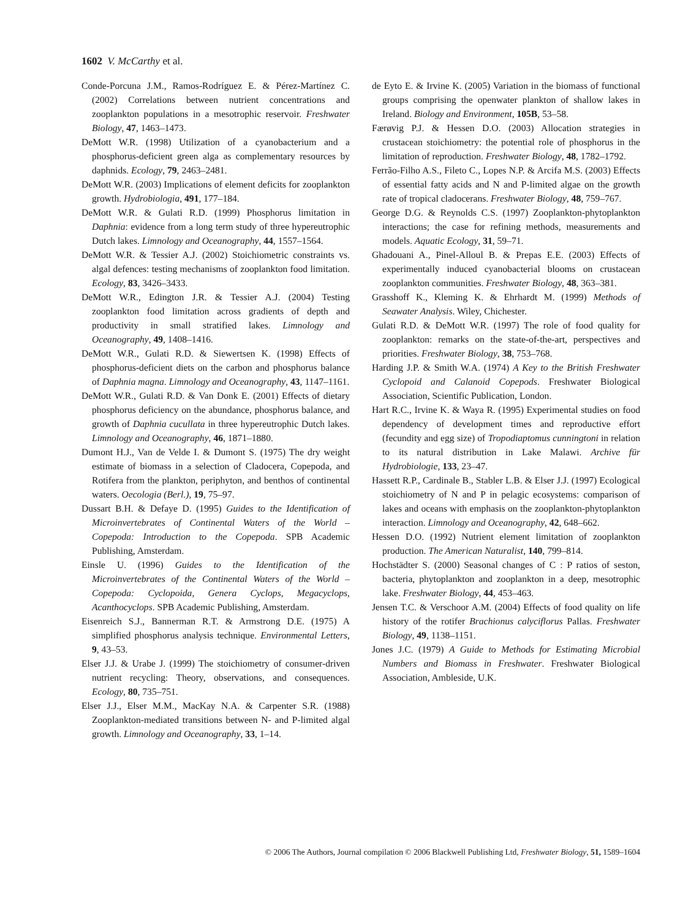1602 V. McCarthy et al.
Conde-Porcuna J.M., Ramos-Rodríguez E. & Pérez-Martínez C. (2002) Correlations between nutrient concentrations and zooplankton populations in a mesotrophic reservoir. Freshwater Biology, 47, 1463–1473.
DeMott W.R. (1998) Utilization of a cyanobacterium and a phosphorus-deficient green alga as complementary resources by daphnids. Ecology, 79, 2463–2481.
DeMott W.R. (2003) Implications of element deficits for zooplankton growth. Hydrobiologia, 491, 177–184.
DeMott W.R. & Gulati R.D. (1999) Phosphorus limitation in Daphnia: evidence from a long term study of three hypereutrophic Dutch lakes. Limnology and Oceanography, 44, 1557–1564.
DeMott W.R. & Tessier A.J. (2002) Stoichiometric constraints vs. algal defences: testing mechanisms of zooplankton food limitation. Ecology, 83, 3426–3433.
DeMott W.R., Edington J.R. & Tessier A.J. (2004) Testing zooplankton food limitation across gradients of depth and productivity in small stratified lakes. Limnology and Oceanography, 49, 1408–1416.
DeMott W.R., Gulati R.D. & Siewertsen K. (1998) Effects of phosphorus-deficient diets on the carbon and phosphorus balance of Daphnia magna. Limnology and Oceanography, 43, 1147–1161.
DeMott W.R., Gulati R.D. & Van Donk E. (2001) Effects of dietary phosphorus deficiency on the abundance, phosphorus balance, and growth of Daphnia cucullata in three hypereutrophic Dutch lakes. Limnology and Oceanography, 46, 1871–1880.
Dumont H.J., Van de Velde I. & Dumont S. (1975) The dry weight estimate of biomass in a selection of Cladocera, Copepoda, and Rotifera from the plankton, periphyton, and benthos of continental waters. Oecologia (Berl.), 19, 75–97.
Dussart B.H. & Defaye D. (1995) Guides to the Identification of Microinvertebrates of Continental Waters of the World – Copepoda: Introduction to the Copepoda. SPB Academic Publishing, Amsterdam.
Einsle U. (1996) Guides to the Identification of the Microinvertebrates of the Continental Waters of the World – Copepoda: Cyclopoida, Genera Cyclops, Megacyclops, Acanthocyclops. SPB Academic Publishing, Amsterdam.
Eisenreich S.J., Bannerman R.T. & Armstrong D.E. (1975) A simplified phosphorus analysis technique. Environmental Letters, 9, 43–53.
Elser J.J. & Urabe J. (1999) The stoichiometry of consumer-driven nutrient recycling: Theory, observations, and consequences. Ecology, 80, 735–751.
Elser J.J., Elser M.M., MacKay N.A. & Carpenter S.R. (1988) Zooplankton-mediated transitions between N- and P-limited algal growth. Limnology and Oceanography, 33, 1–14.
de Eyto E. & Irvine K. (2005) Variation in the biomass of functional groups comprising the openwater plankton of shallow lakes in Ireland. Biology and Environment, 105B, 53–58.
Færøvig P.J. & Hessen D.O. (2003) Allocation strategies in crustacean stoichiometry: the potential role of phosphorus in the limitation of reproduction. Freshwater Biology, 48, 1782–1792.
Ferrão-Filho A.S., Fileto C., Lopes N.P. & Arcifa M.S. (2003) Effects of essential fatty acids and N and P-limited algae on the growth rate of tropical cladocerans. Freshwater Biology, 48, 759–767.
George D.G. & Reynolds C.S. (1997) Zooplankton-phytoplankton interactions; the case for refining methods, measurements and models. Aquatic Ecology, 31, 59–71.
Ghadouani A., Pinel-Alloul B. & Prepas E.E. (2003) Effects of experimentally induced cyanobacterial blooms on crustacean zooplankton communities. Freshwater Biology, 48, 363–381.
Grasshoff K., Kleming K. & Ehrhardt M. (1999) Methods of Seawater Analysis. Wiley, Chichester.
Gulati R.D. & DeMott W.R. (1997) The role of food quality for zooplankton: remarks on the state-of-the-art, perspectives and priorities. Freshwater Biology, 38, 753–768.
Harding J.P. & Smith W.A. (1974) A Key to the British Freshwater Cyclopoid and Calanoid Copepods. Freshwater Biological Association, Scientific Publication, London.
Hart R.C., Irvine K. & Waya R. (1995) Experimental studies on food dependency of development times and reproductive effort (fecundity and egg size) of Tropodiaptomus cunningtoni in relation to its natural distribution in Lake Malawi. Archive für Hydrobiologie, 133, 23–47.
Hassett R.P., Cardinale B., Stabler L.B. & Elser J.J. (1997) Ecological stoichiometry of N and P in pelagic ecosystems: comparison of lakes and oceans with emphasis on the zooplankton-phytoplankton interaction. Limnology and Oceanography, 42, 648–662.
Hessen D.O. (1992) Nutrient element limitation of zooplankton production. The American Naturalist, 140, 799–814.
Hochstädter S. (2000) Seasonal changes of C : P ratios of seston, bacteria, phytoplankton and zooplankton in a deep, mesotrophic lake. Freshwater Biology, 44, 453–463.
Jensen T.C. & Verschoor A.M. (2004) Effects of food quality on life history of the rotifer Brachionus calyciflorus Pallas. Freshwater Biology, 49, 1138–1151.
Jones J.C. (1979) A Guide to Methods for Estimating Microbial Numbers and Biomass in Freshwater. Freshwater Biological Association, Ambleside, U.K.
© 2006 The Authors, Journal compilation © 2006 Blackwell Publishing Ltd, Freshwater Biology, 51, 1589–1604